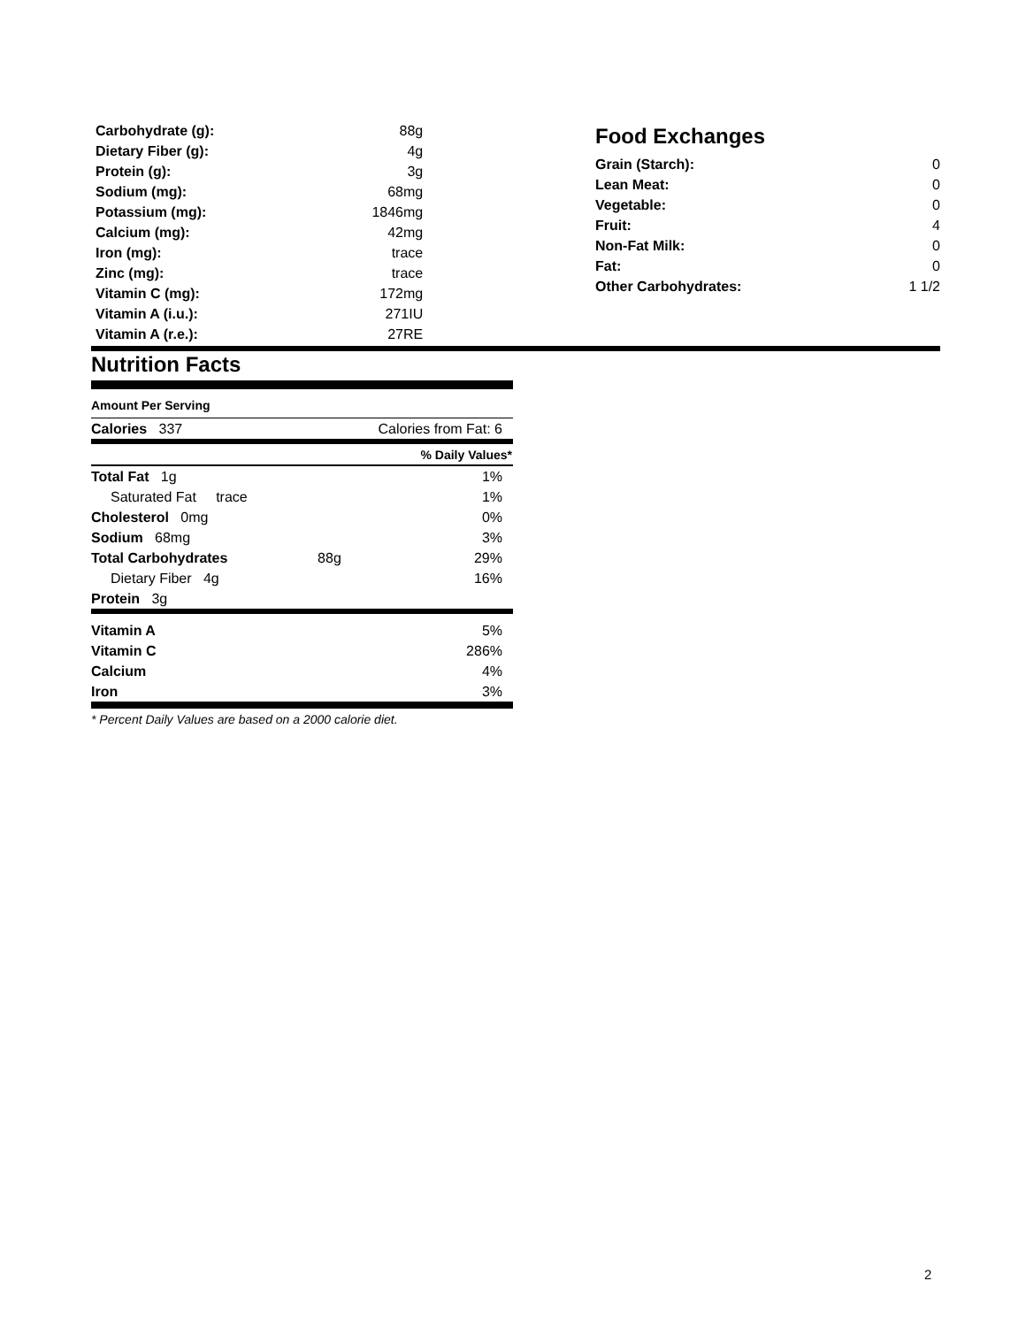| Carbohydrate (g): | 88g |
| Dietary Fiber (g): | 4g |
| Protein (g): | 3g |
| Sodium (mg): | 68mg |
| Potassium (mg): | 1846mg |
| Calcium (mg): | 42mg |
| Iron (mg): | trace |
| Zinc (mg): | trace |
| Vitamin C (mg): | 172mg |
| Vitamin A (i.u.): | 271IU |
| Vitamin A (r.e.): | 27RE |
Food Exchanges
| Grain (Starch): | 0 |
| Lean Meat: | 0 |
| Vegetable: | 0 |
| Fruit: | 4 |
| Non-Fat Milk: | 0 |
| Fat: | 0 |
| Other Carbohydrates: | 1 1/2 |
Nutrition Facts
Amount Per Serving
| Calories 337 | Calories from Fat: 6 | |
| | % Daily Values* | |
| Total Fat 1g | | 1% |
| Saturated Fat trace | | 1% |
| Cholesterol 0mg | | 0% |
| Sodium 68mg | | 3% |
| Total Carbohydrates | 88g | 29% |
| Dietary Fiber 4g | | 16% |
| Protein 3g | | |
| Vitamin A | | 5% |
| Vitamin C | | 286% |
| Calcium | | 4% |
| Iron | | 3% |
* Percent Daily Values are based on a 2000 calorie diet.
2